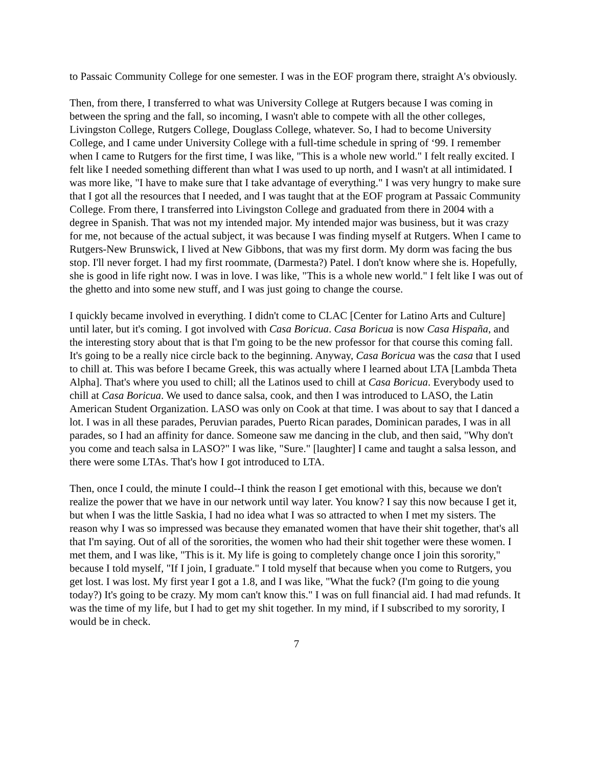to Passaic Community College for one semester. I was in the EOF program there, straight A's obviously.
Then, from there, I transferred to what was University College at Rutgers because I was coming in between the spring and the fall, so incoming, I wasn't able to compete with all the other colleges, Livingston College, Rutgers College, Douglass College, whatever. So, I had to become University College, and I came under University College with a full-time schedule in spring of ‘99. I remember when I came to Rutgers for the first time, I was like, "This is a whole new world." I felt really excited. I felt like I needed something different than what I was used to up north, and I wasn't at all intimidated. I was more like, "I have to make sure that I take advantage of everything." I was very hungry to make sure that I got all the resources that I needed, and I was taught that at the EOF program at Passaic Community College. From there, I transferred into Livingston College and graduated from there in 2004 with a degree in Spanish. That was not my intended major. My intended major was business, but it was crazy for me, not because of the actual subject, it was because I was finding myself at Rutgers. When I came to Rutgers-New Brunswick, I lived at New Gibbons, that was my first dorm. My dorm was facing the bus stop. I'll never forget. I had my first roommate, (Darmesta?) Patel. I don't know where she is. Hopefully, she is good in life right now. I was in love. I was like, "This is a whole new world." I felt like I was out of the ghetto and into some new stuff, and I was just going to change the course.
I quickly became involved in everything. I didn't come to CLAC [Center for Latino Arts and Culture] until later, but it's coming. I got involved with Casa Boricua. Casa Boricua is now Casa Hispaña, and the interesting story about that is that I'm going to be the new professor for that course this coming fall. It's going to be a really nice circle back to the beginning. Anyway, Casa Boricua was the casa that I used to chill at. This was before I became Greek, this was actually where I learned about LTA [Lambda Theta Alpha]. That's where you used to chill; all the Latinos used to chill at Casa Boricua. Everybody used to chill at Casa Boricua. We used to dance salsa, cook, and then I was introduced to LASO, the Latin American Student Organization. LASO was only on Cook at that time. I was about to say that I danced a lot. I was in all these parades, Peruvian parades, Puerto Rican parades, Dominican parades, I was in all parades, so I had an affinity for dance. Someone saw me dancing in the club, and then said, "Why don't you come and teach salsa in LASO?" I was like, "Sure." [laughter] I came and taught a salsa lesson, and there were some LTAs. That's how I got introduced to LTA.
Then, once I could, the minute I could--I think the reason I get emotional with this, because we don't realize the power that we have in our network until way later. You know? I say this now because I get it, but when I was the little Saskia, I had no idea what I was so attracted to when I met my sisters. The reason why I was so impressed was because they emanated women that have their shit together, that's all that I'm saying. Out of all of the sororities, the women who had their shit together were these women. I met them, and I was like, "This is it. My life is going to completely change once I join this sorority," because I told myself, "If I join, I graduate." I told myself that because when you come to Rutgers, you get lost. I was lost. My first year I got a 1.8, and I was like, "What the fuck? (I'm going to die young today?) It's going to be crazy. My mom can't know this." I was on full financial aid. I had mad refunds. It was the time of my life, but I had to get my shit together. In my mind, if I subscribed to my sorority, I would be in check.
7